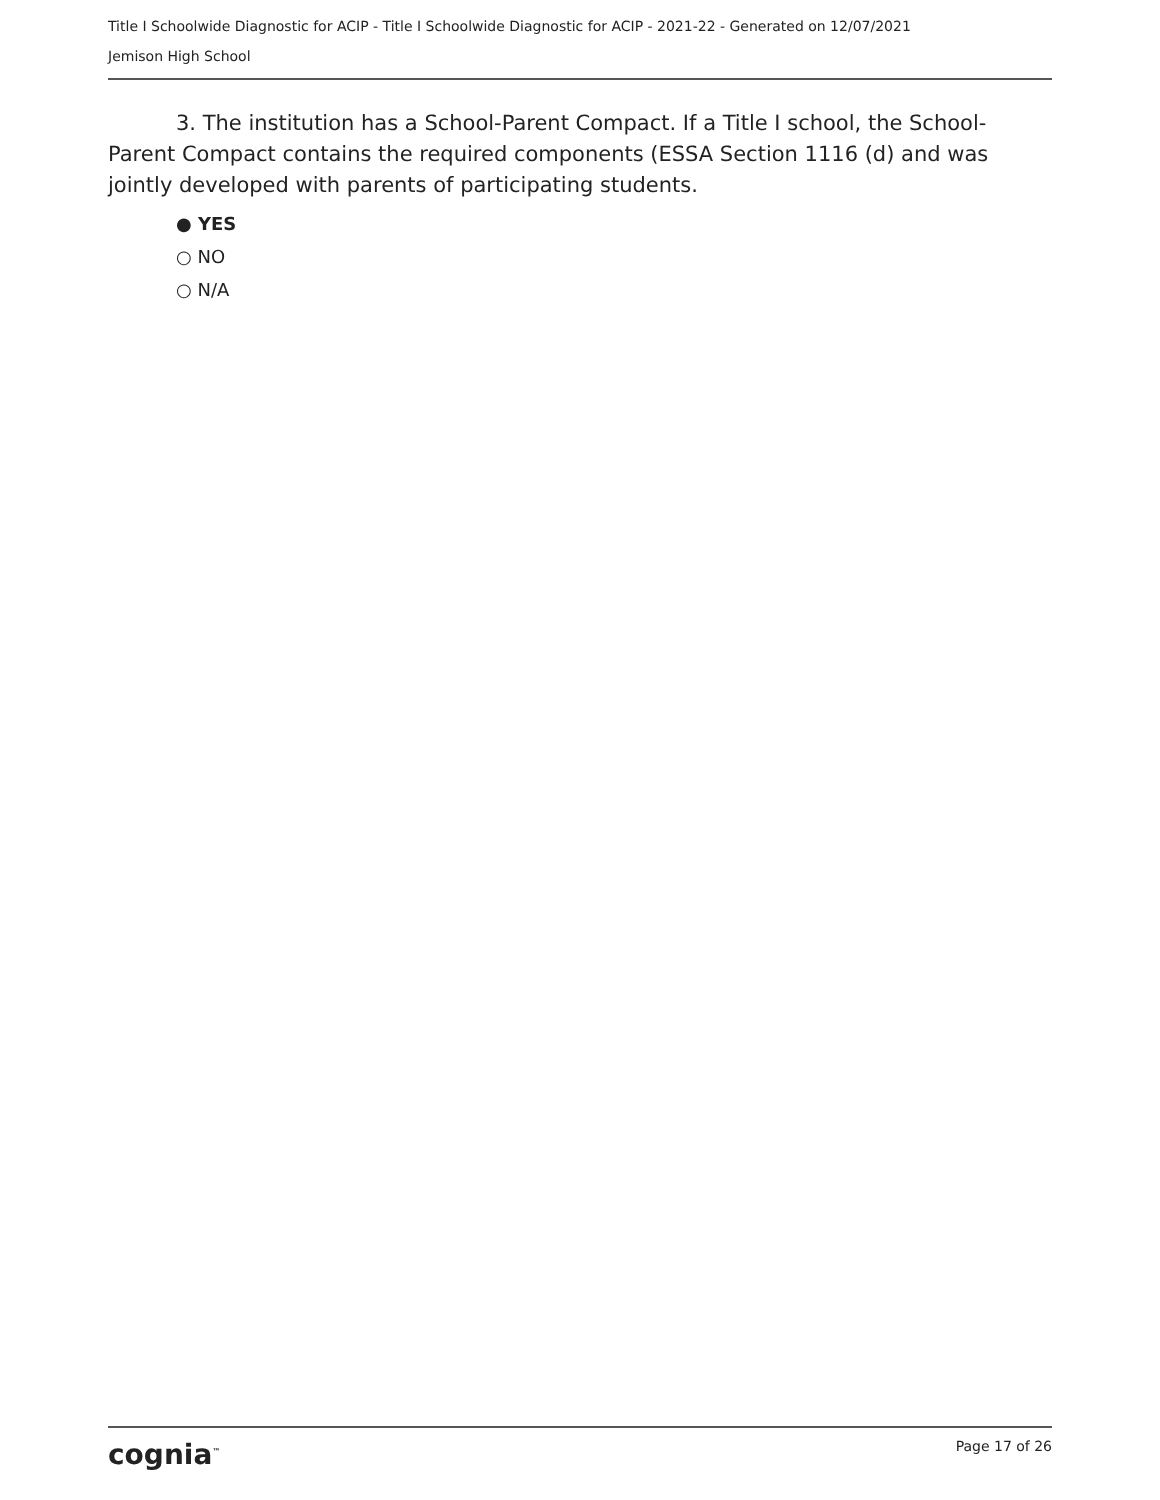Title I Schoolwide Diagnostic for ACIP - Title I Schoolwide Diagnostic for ACIP - 2021-22 - Generated on 12/07/2021
Jemison High School
3. The institution has a School-Parent Compact. If a Title I school, the School-Parent Compact contains the required components (ESSA Section 1116 (d) and was jointly developed with parents of participating students.
● YES
○ NO
○ N/A
cognia<sup>™</sup> Page 17 of 26